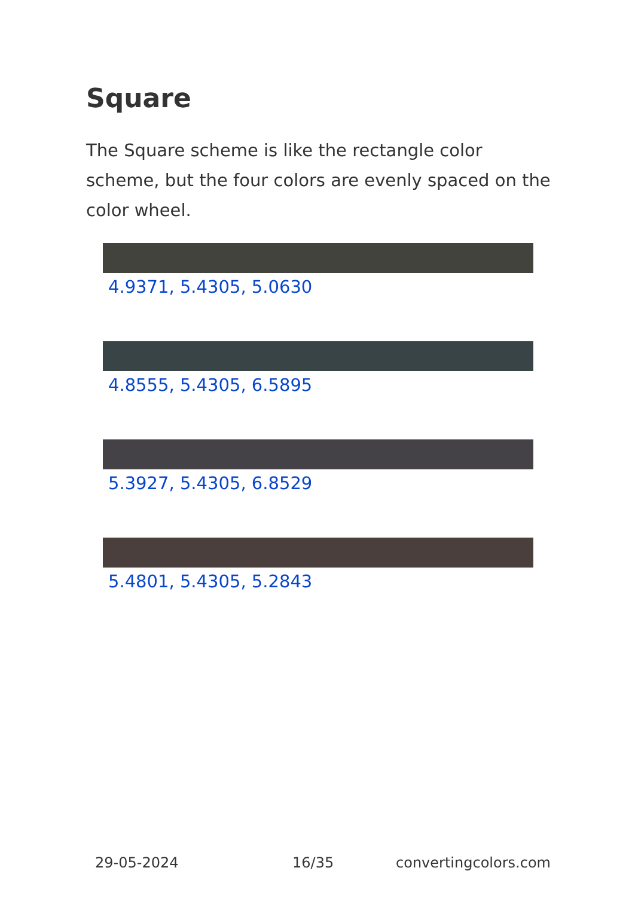Square
The Square scheme is like the rectangle color scheme, but the four colors are evenly spaced on the color wheel.
4.9371, 5.4305, 5.0630
4.8555, 5.4305, 6.5895
5.3927, 5.4305, 6.8529
5.4801, 5.4305, 5.2843
29-05-2024 16/35 convertingcolors.com